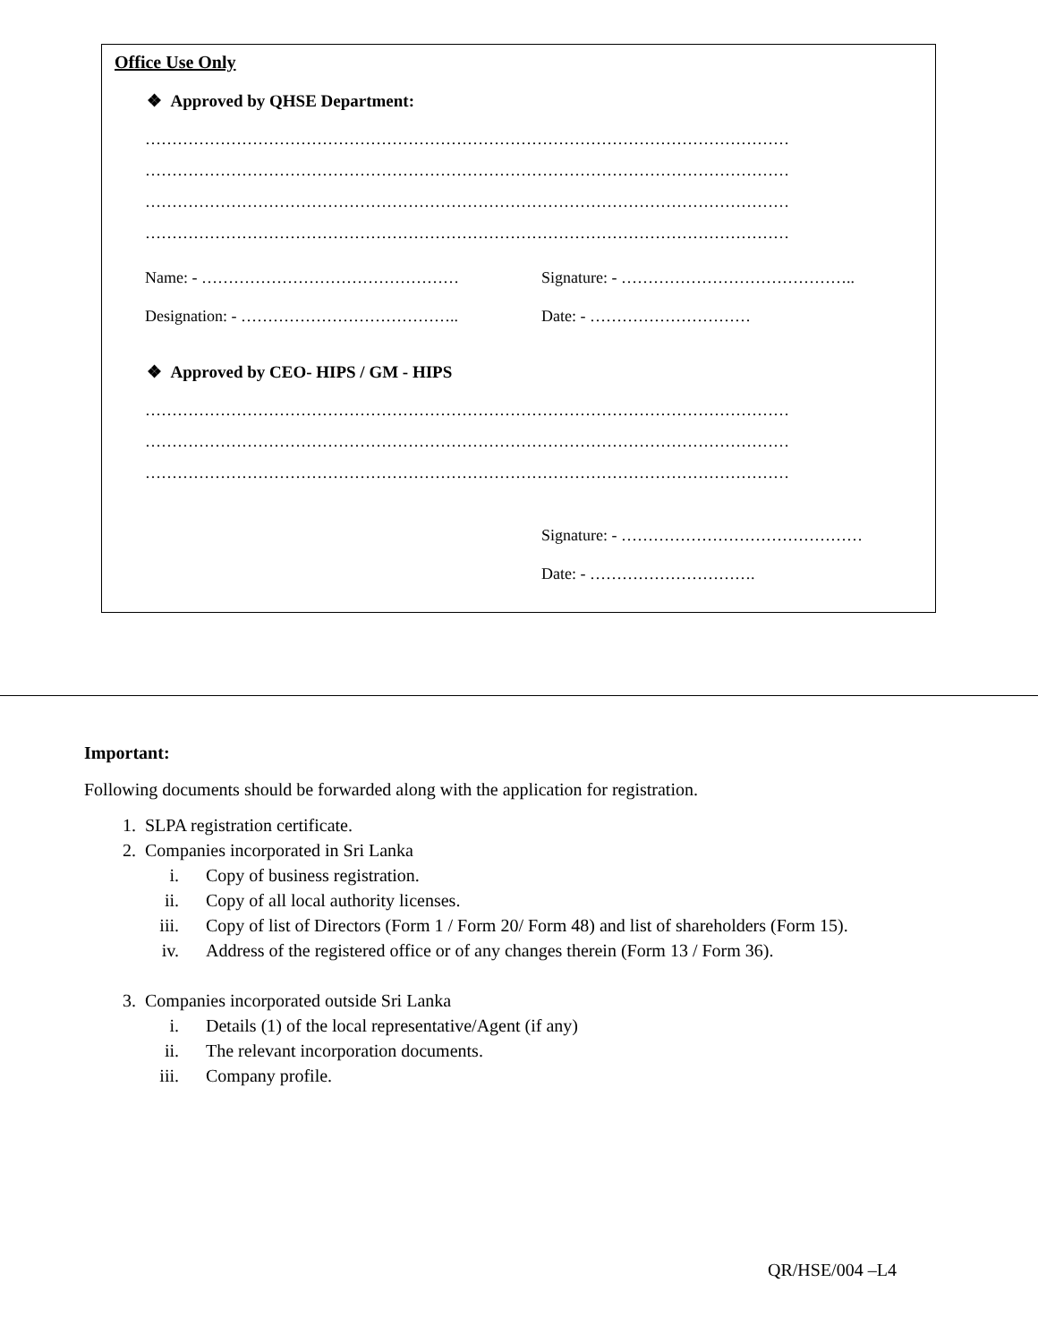Office Use Only
❖ Approved by QHSE Department:
…………………………………………………………………………………………………………
…………………………………………………………………………………………………………
…………………………………………………………………………………………………………
…………………………………………………………………………………………………………
Name: - ………………………………………… Signature: - ……………………………………..
Designation: - ………………………………….. Date: - …………………………
❖ Approved by CEO- HIPS / GM - HIPS
…………………………………………………………………………………………………………
…………………………………………………………………………………………………………
…………………………………………………………………………………………………………
Signature: - ………………………………………
Date: - ………………………….
Important:
Following documents should be forwarded along with the application for registration.
1. SLPA registration certificate.
2. Companies incorporated in Sri Lanka
i. Copy of business registration.
ii. Copy of all local authority licenses.
iii. Copy of list of Directors (Form 1 / Form 20/ Form 48) and list of shareholders (Form 15).
iv. Address of the registered office or of any changes therein (Form 13 / Form 36).
3. Companies incorporated outside Sri Lanka
i. Details (1) of the local representative/Agent (if any)
ii. The relevant incorporation documents.
iii. Company profile.
QR/HSE/004 –L4